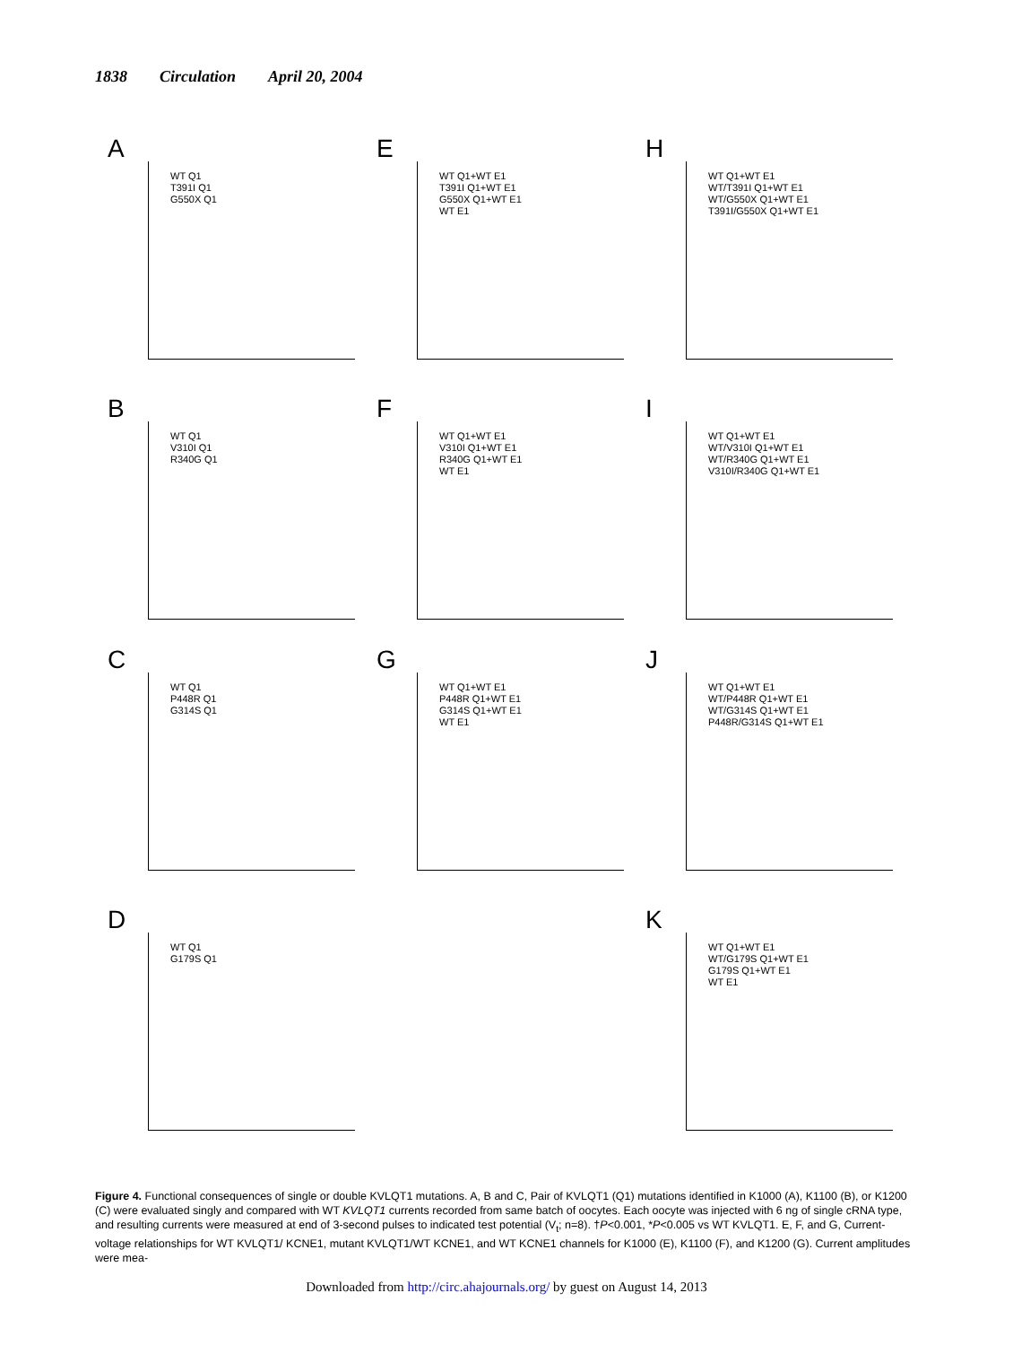1838 Circulation April 20, 2004
A
WT Q1
T391I Q1
G550X Q1
E
WT Q1+WT E1
T391I Q1+WT E1
G550X Q1+WT E1
WT E1
H
WT Q1+WT E1
WT/T391I Q1+WT E1
WT/G550X Q1+WT E1
T391I/G550X Q1+WT E1
B
WT Q1
V310I Q1
R340G Q1
F
WT Q1+WT E1
V310I Q1+WT E1
R340G Q1+WT E1
WT E1
I
WT Q1+WT E1
WT/V310I Q1+WT E1
WT/R340G Q1+WT E1
V310I/R340G Q1+WT E1
C
WT Q1
P448R Q1
G314S Q1
G
WT Q1+WT E1
P448R Q1+WT E1
G314S Q1+WT E1
WT E1
J
WT Q1+WT E1
WT/P448R Q1+WT E1
WT/G314S Q1+WT E1
P448R/G314S Q1+WT E1
D
WT Q1
G179S Q1
K
WT Q1+WT E1
WT/G179S Q1+WT E1
G179S Q1+WT E1
WT E1
Figure 4. Functional consequences of single or double KVLQT1 mutations. A, B and C, Pair of KVLQT1 (Q1) mutations identified in K1000 (A), K1100 (B), or K1200 (C) were evaluated singly and compared with WT KVLQT1 currents recorded from same batch of oocytes. Each oocyte was injected with 6 ng of single cRNA type, and resulting currents were measured at end of 3-second pulses to indicated test potential (V<sub>t</sub>; n=8). †P<0.001, *P<0.005 vs WT KVLQT1. E, F, and G, Current-voltage relationships for WT KVLQT1/ KCNE1, mutant KVLQT1/WT KCNE1, and WT KCNE1 channels for K1000 (E), K1100 (F), and K1200 (G). Current amplitudes were mea-
Downloaded from http://circ.ahajournals.org/ by guest on August 14, 2013